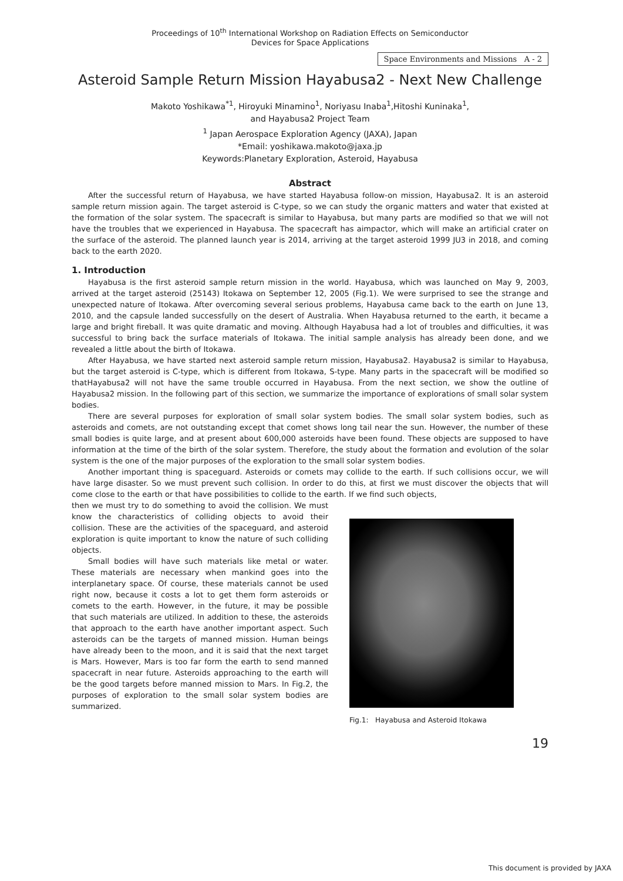Proceedings of 10<sup>th</sup> International Workshop on Radiation Effects on Semiconductor
Devices for Space Applications
Space Environments and Missions A - 2
Asteroid Sample Return Mission Hayabusa2 - Next New Challenge
Makoto Yoshikawa<sup>*1</sup>, Hiroyuki Minamino<sup>1</sup>, Noriyasu Inaba<sup>1</sup>,Hitoshi Kuninaka<sup>1</sup>,
and Hayabusa2 Project Team
<sup>1</sup> Japan Aerospace Exploration Agency (JAXA), Japan
*Email: yoshikawa.makoto@jaxa.jp
Keywords:Planetary Exploration, Asteroid, Hayabusa
Abstract
After the successful return of Hayabusa, we have started Hayabusa follow-on mission, Hayabusa2. It is an asteroid sample return mission again. The target asteroid is C-type, so we can study the organic matters and water that existed at the formation of the solar system. The spacecraft is similar to Hayabusa, but many parts are modified so that we will not have the troubles that we experienced in Hayabusa. The spacecraft has aimpactor, which will make an artificial crater on the surface of the asteroid. The planned launch year is 2014, arriving at the target asteroid 1999 JU3 in 2018, and coming back to the earth 2020.
1. Introduction
Hayabusa is the first asteroid sample return mission in the world. Hayabusa, which was launched on May 9, 2003, arrived at the target asteroid (25143) Itokawa on September 12, 2005 (Fig.1). We were surprised to see the strange and unexpected nature of Itokawa. After overcoming several serious problems, Hayabusa came back to the earth on June 13, 2010, and the capsule landed successfully on the desert of Australia. When Hayabusa returned to the earth, it became a large and bright fireball. It was quite dramatic and moving. Although Hayabusa had a lot of troubles and difficulties, it was successful to bring back the surface materials of Itokawa. The initial sample analysis has already been done, and we revealed a little about the birth of Itokawa.
After Hayabusa, we have started next asteroid sample return mission, Hayabusa2. Hayabusa2 is similar to Hayabusa, but the target asteroid is C-type, which is different from Itokawa, S-type. Many parts in the spacecraft will be modified so thatHayabusa2 will not have the same trouble occurred in Hayabusa. From the next section, we show the outline of Hayabusa2 mission. In the following part of this section, we summarize the importance of explorations of small solar system bodies.
There are several purposes for exploration of small solar system bodies. The small solar system bodies, such as asteroids and comets, are not outstanding except that comet shows long tail near the sun. However, the number of these small bodies is quite large, and at present about 600,000 asteroids have been found. These objects are supposed to have information at the time of the birth of the solar system. Therefore, the study about the formation and evolution of the solar system is the one of the major purposes of the exploration to the small solar system bodies.
Another important thing is spaceguard. Asteroids or comets may collide to the earth. If such collisions occur, we will have large disaster. So we must prevent such collision. In order to do this, at first we must discover the objects that will come close to the earth or that have possibilities to collide to the earth. If we find such objects,
then we must try to do something to avoid the collision. We must know the characteristics of colliding objects to avoid their collision. These are the activities of the spaceguard, and asteroid exploration is quite important to know the nature of such colliding objects.
Small bodies will have such materials like metal or water. These materials are necessary when mankind goes into the interplanetary space. Of course, these materials cannot be used right now, because it costs a lot to get them form asteroids or comets to the earth. However, in the future, it may be possible that such materials are utilized. In addition to these, the asteroids that approach to the earth have another important aspect. Such asteroids can be the targets of manned mission. Human beings have already been to the moon, and it is said that the next target is Mars. However, Mars is too far form the earth to send manned spacecraft in near future. Asteroids approaching to the earth will be the good targets before manned mission to Mars. In Fig.2, the purposes of exploration to the small solar system bodies are summarized.
Fig.1: Hayabusa and Asteroid Itokawa
19
This document is provided by JAXA